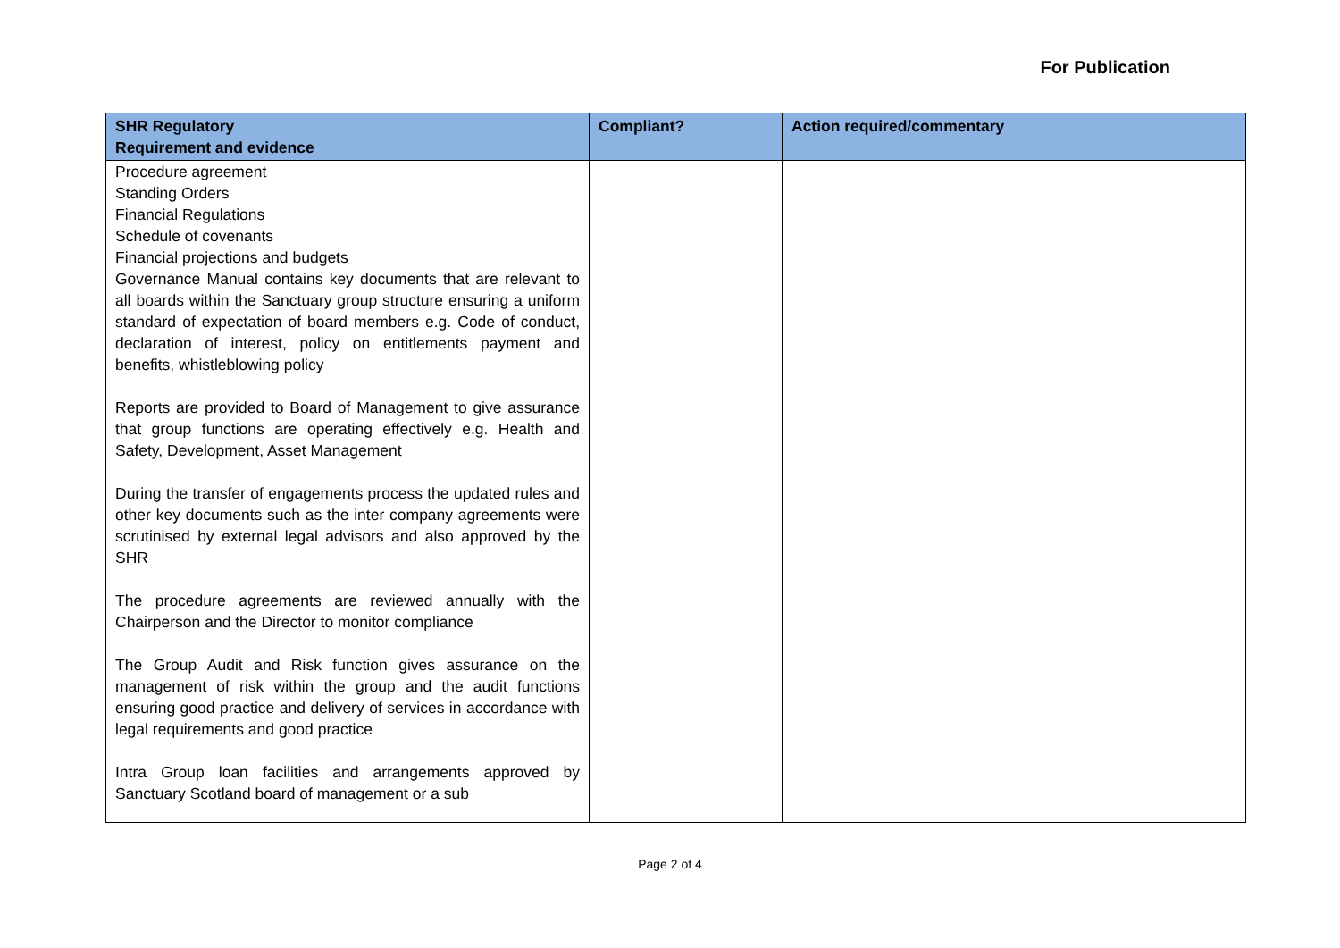For Publication
| SHR Regulatory Requirement and evidence | Compliant? | Action required/commentary |
| --- | --- | --- |
| Procedure agreement Standing Orders Financial Regulations Schedule of covenants Financial projections and budgets Governance Manual contains key documents that are relevant to all boards within the Sanctuary group structure ensuring a uniform standard of expectation of board members e.g. Code of conduct, declaration of interest, policy on entitlements payment and benefits, whistleblowing policy Reports are provided to Board of Management to give assurance that group functions are operating effectively e.g. Health and Safety, Development, Asset Management During the transfer of engagements process the updated rules and other key documents such as the inter company agreements were scrutinised by external legal advisors and also approved by the SHR The procedure agreements are reviewed annually with the Chairperson and the Director to monitor compliance The Group Audit and Risk function gives assurance on the management of risk within the group and the audit functions ensuring good practice and delivery of services in accordance with legal requirements and good practice Intra Group loan facilities and arrangements approved by Sanctuary Scotland board of management or a sub | | |
Page 2 of 4